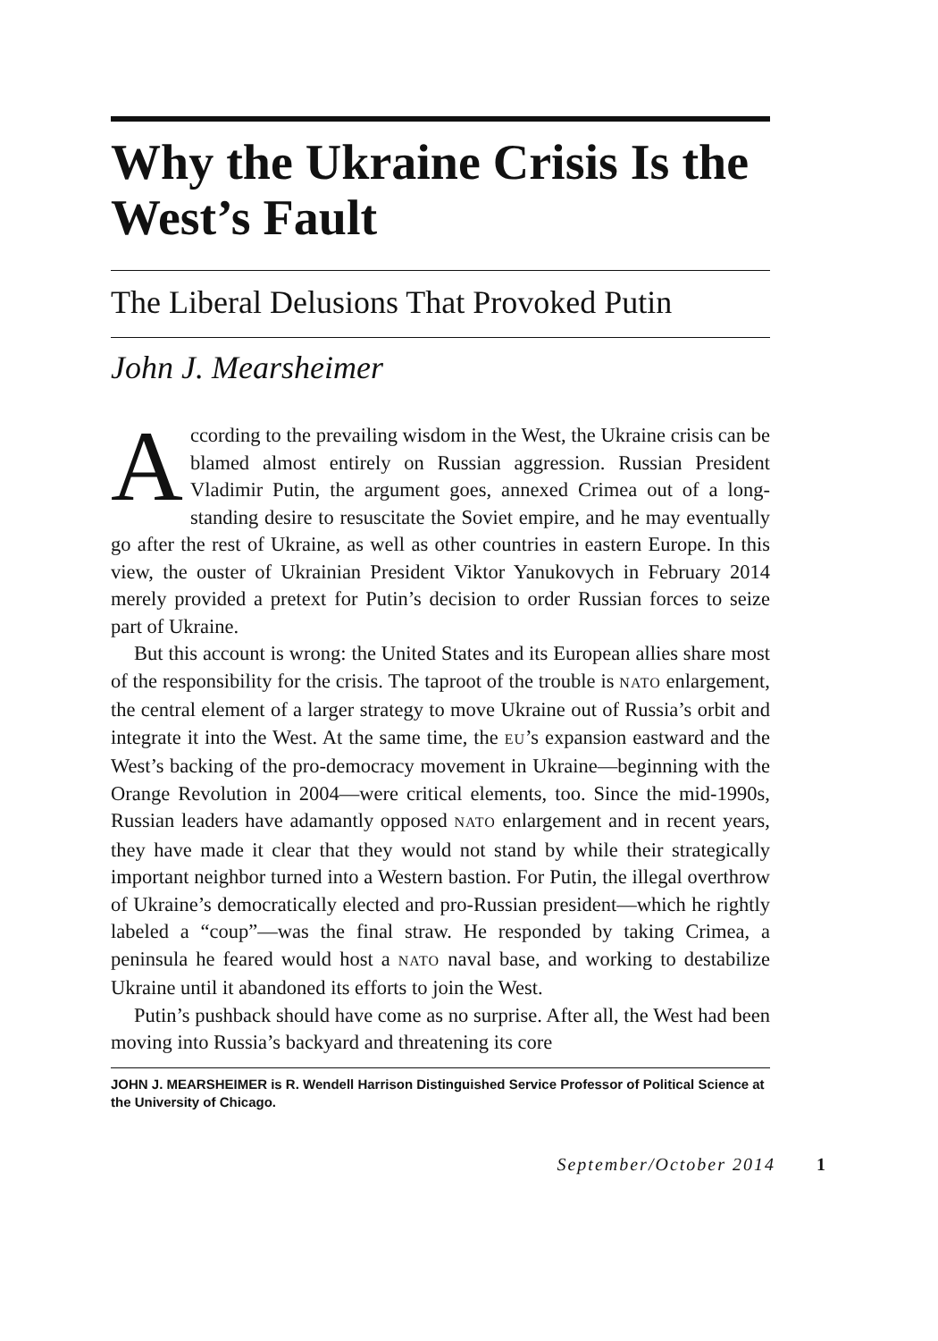Why the Ukraine Crisis Is the West’s Fault
The Liberal Delusions That Provoked Putin
John J. Mearsheimer
According to the prevailing wisdom in the West, the Ukraine crisis can be blamed almost entirely on Russian aggression. Russian President Vladimir Putin, the argument goes, annexed Crimea out of a long-standing desire to resuscitate the Soviet empire, and he may eventually go after the rest of Ukraine, as well as other countries in eastern Europe. In this view, the ouster of Ukrainian President Viktor Yanukovych in February 2014 merely provided a pretext for Putin’s decision to order Russian forces to seize part of Ukraine.
But this account is wrong: the United States and its European allies share most of the responsibility for the crisis. The taproot of the trouble is NATO enlargement, the central element of a larger strategy to move Ukraine out of Russia’s orbit and integrate it into the West. At the same time, the EU’s expansion eastward and the West’s backing of the pro-democracy movement in Ukraine—beginning with the Orange Revolution in 2004—were critical elements, too. Since the mid-1990s, Russian leaders have adamantly opposed NATO enlargement and in recent years, they have made it clear that they would not stand by while their strategically important neighbor turned into a Western bastion. For Putin, the illegal overthrow of Ukraine’s democratically elected and pro-Russian president—which he rightly labeled a “coup”—was the final straw. He responded by taking Crimea, a peninsula he feared would host a NATO naval base, and working to destabilize Ukraine until it abandoned its efforts to join the West.
Putin’s pushback should have come as no surprise. After all, the West had been moving into Russia’s backyard and threatening its core
JOHN J. MEARSHEIMER is R. Wendell Harrison Distinguished Service Professor of Political Science at the University of Chicago.
September/October 2014 1